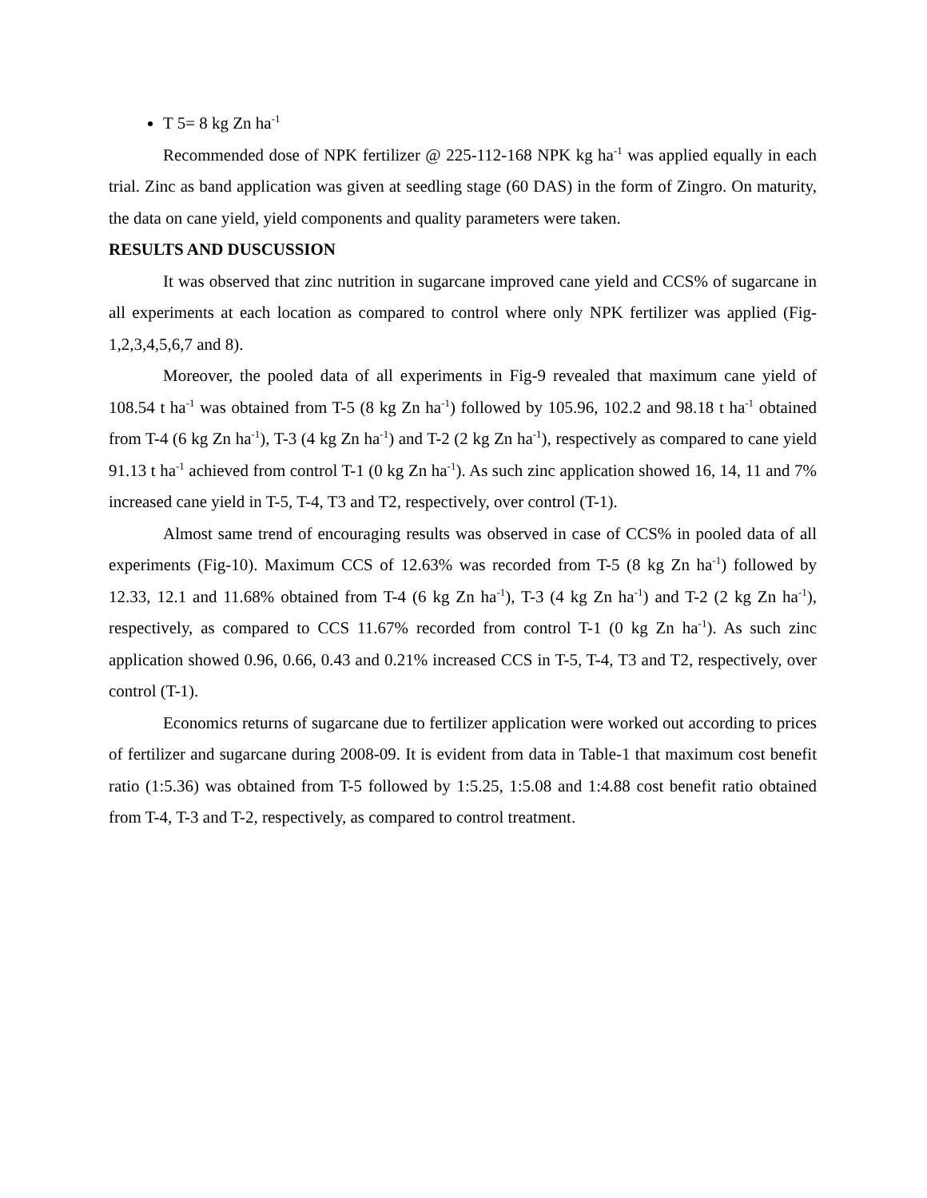T 5= 8 kg Zn ha<sup>-1</sup>
Recommended dose of NPK fertilizer @ 225-112-168 NPK kg ha<sup>-1</sup> was applied equally in each trial. Zinc as band application was given at seedling stage (60 DAS) in the form of Zingro. On maturity, the data on cane yield, yield components and quality parameters were taken.
RESULTS AND DUSCUSSION
It was observed that zinc nutrition in sugarcane improved cane yield and CCS% of sugarcane in all experiments at each location as compared to control where only NPK fertilizer was applied (Fig-1,2,3,4,5,6,7 and 8).
Moreover, the pooled data of all experiments in Fig-9 revealed that maximum cane yield of 108.54 t ha<sup>-1</sup> was obtained from T-5 (8 kg Zn ha<sup>-1</sup>) followed by 105.96, 102.2 and 98.18 t ha<sup>-1</sup> obtained from T-4 (6 kg Zn ha<sup>-1</sup>), T-3 (4 kg Zn ha<sup>-1</sup>) and T-2 (2 kg Zn ha<sup>-1</sup>), respectively as compared to cane yield 91.13 t ha<sup>-1</sup> achieved from control T-1 (0 kg Zn ha<sup>-1</sup>). As such zinc application showed 16, 14, 11 and 7% increased cane yield in T-5, T-4, T3 and T2, respectively, over control (T-1).
Almost same trend of encouraging results was observed in case of CCS% in pooled data of all experiments (Fig-10). Maximum CCS of 12.63% was recorded from T-5 (8 kg Zn ha<sup>-1</sup>) followed by 12.33, 12.1 and 11.68% obtained from T-4 (6 kg Zn ha<sup>-1</sup>), T-3 (4 kg Zn ha<sup>-1</sup>) and T-2 (2 kg Zn ha<sup>-1</sup>), respectively, as compared to CCS 11.67% recorded from control T-1 (0 kg Zn ha<sup>-1</sup>). As such zinc application showed 0.96, 0.66, 0.43 and 0.21% increased CCS in T-5, T-4, T3 and T2, respectively, over control (T-1).
Economics returns of sugarcane due to fertilizer application were worked out according to prices of fertilizer and sugarcane during 2008-09. It is evident from data in Table-1 that maximum cost benefit ratio (1:5.36) was obtained from T-5 followed by 1:5.25, 1:5.08 and 1:4.88 cost benefit ratio obtained from T-4, T-3 and T-2, respectively, as compared to control treatment.